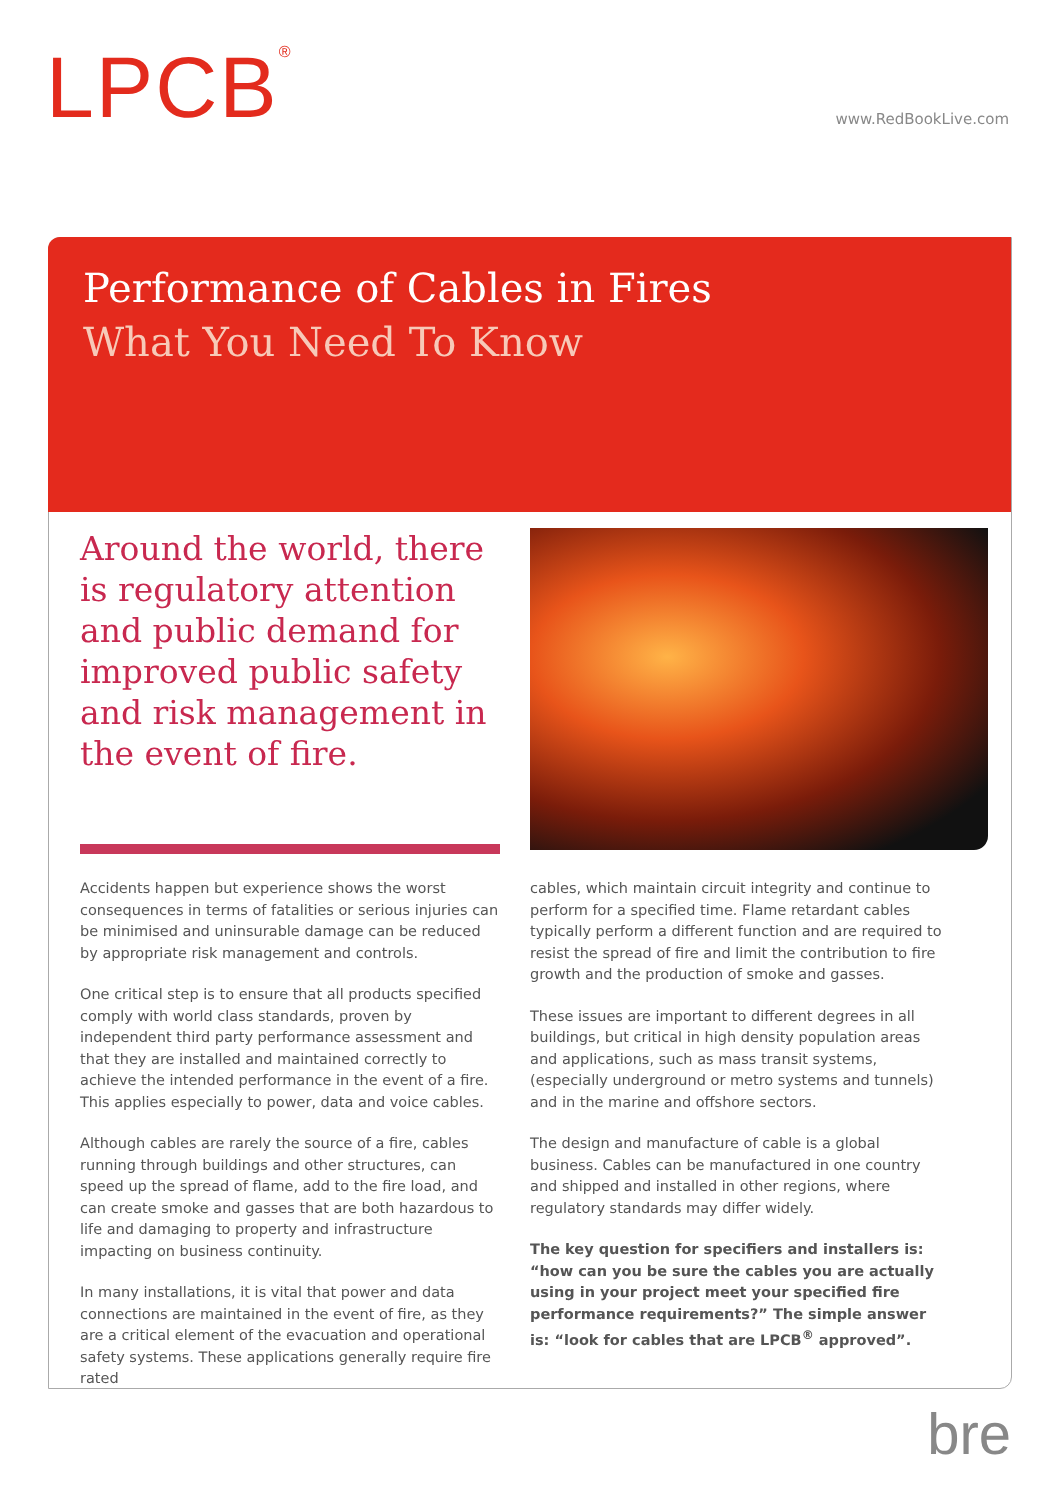LPCB<sup>®</sup>
www.RedBookLive.com
Performance of Cables in Fires
What You Need To Know
Around the world, there is regulatory attention and public demand for improved public safety and risk management in the event of fire.
Accidents happen but experience shows the worst consequences in terms of fatalities or serious injuries can be minimised and uninsurable damage can be reduced by appropriate risk management and controls.
One critical step is to ensure that all products specified comply with world class standards, proven by independent third party performance assessment and that they are installed and maintained correctly to achieve the intended performance in the event of a fire. This applies especially to power, data and voice cables.
Although cables are rarely the source of a fire, cables running through buildings and other structures, can speed up the spread of flame, add to the fire load, and can create smoke and gasses that are both hazardous to life and damaging to property and infrastructure impacting on business continuity.
In many installations, it is vital that power and data connections are maintained in the event of fire, as they are a critical element of the evacuation and operational safety systems. These applications generally require fire rated
cables, which maintain circuit integrity and continue to perform for a specified time. Flame retardant cables typically perform a different function and are required to resist the spread of fire and limit the contribution to fire growth and the production of smoke and gasses.
These issues are important to different degrees in all buildings, but critical in high density population areas and applications, such as mass transit systems, (especially underground or metro systems and tunnels) and in the marine and offshore sectors.
The design and manufacture of cable is a global business. Cables can be manufactured in one country and shipped and installed in other regions, where regulatory standards may differ widely.
The key question for specifiers and installers is: “how can you be sure the cables you are actually using in your project meet your specified fire performance requirements?” The simple answer is: “look for cables that are LPCB<sup>®</sup> approved”.
bre